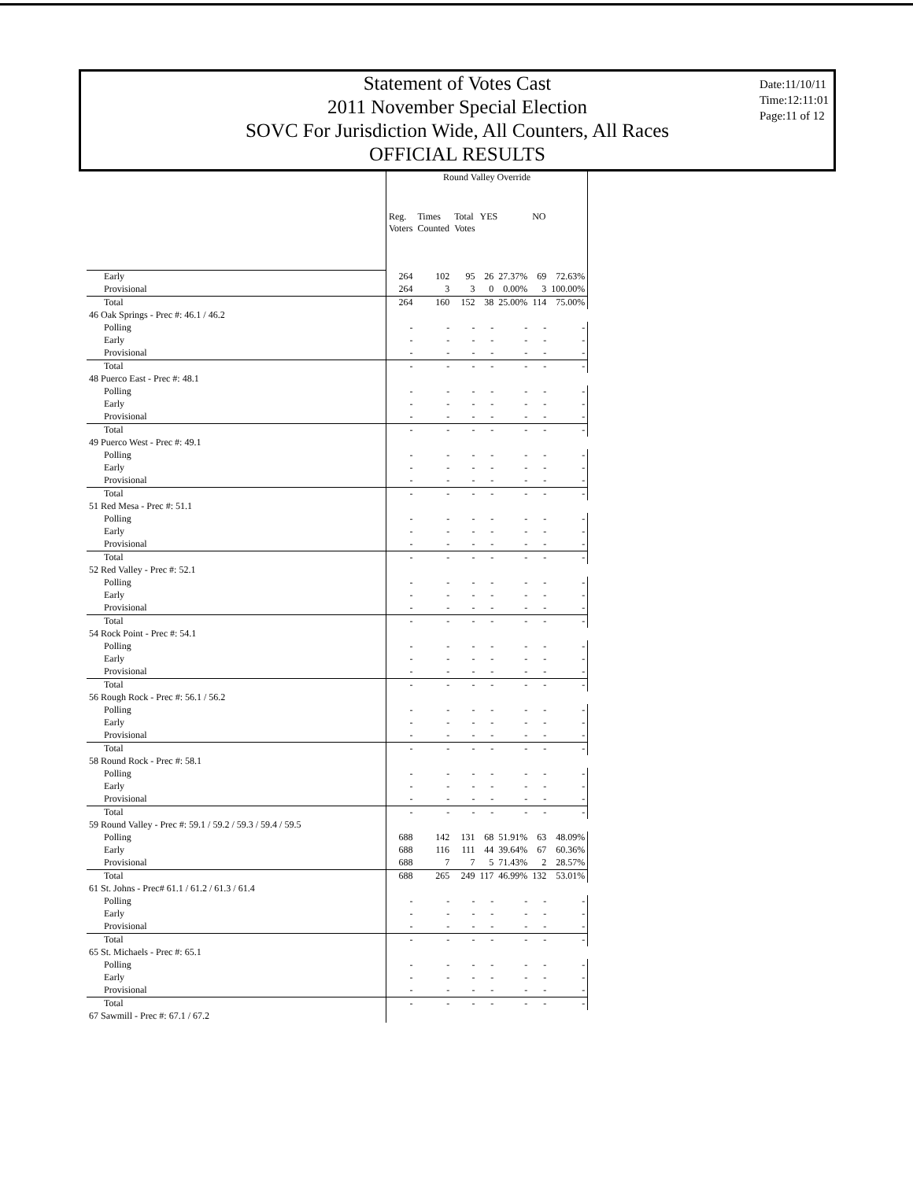Statement of Votes Cast
2011 November Special Election
SOVC For Jurisdiction Wide, All Counters, All Races
OFFICIAL RESULTS
Date:11/10/11
Time:12:11:01
Page:11 of 12
| | Round Valley Override | | | | | | |
| | Reg. Voters | Times Counted | Total Votes | YES | | NO | |
| Early | 264 | 102 | 95 | 26 | 27.37% | 69 | 72.63% |
| Provisional | 264 | 3 | 3 | 0 | 0.00% | 3 | 100.00% |
| Total | 264 | 160 | 152 | 38 | 25.00% | 114 | 75.00% |
| 46 Oak Springs - Prec #: 46.1 / 46.2 | | | | | | | |
| Polling | - | - | - | - | - | - | - |
| Early | - | - | - | - | - | - | - |
| Provisional | - | - | - | - | - | - | - |
| Total | - | - | - | - | - | - | - |
| 48 Puerco East - Prec #: 48.1 | | | | | | | |
| Polling | - | - | - | - | - | - | - |
| Early | - | - | - | - | - | - | - |
| Provisional | - | - | - | - | - | - | - |
| Total | - | - | - | - | - | - | - |
| 49 Puerco West - Prec #: 49.1 | | | | | | | |
| Polling | - | - | - | - | - | - | - |
| Early | - | - | - | - | - | - | - |
| Provisional | - | - | - | - | - | - | - |
| Total | - | - | - | - | - | - | - |
| 51 Red Mesa - Prec #: 51.1 | | | | | | | |
| Polling | - | - | - | - | - | - | - |
| Early | - | - | - | - | - | - | - |
| Provisional | - | - | - | - | - | - | - |
| Total | - | - | - | - | - | - | - |
| 52 Red Valley - Prec #: 52.1 | | | | | | | |
| Polling | - | - | - | - | - | - | - |
| Early | - | - | - | - | - | - | - |
| Provisional | - | - | - | - | - | - | - |
| Total | - | - | - | - | - | - | - |
| 54 Rock Point - Prec #: 54.1 | | | | | | | |
| Polling | - | - | - | - | - | - | - |
| Early | - | - | - | - | - | - | - |
| Provisional | - | - | - | - | - | - | - |
| Total | - | - | - | - | - | - | - |
| 56 Rough Rock - Prec #: 56.1 / 56.2 | | | | | | | |
| Polling | - | - | - | - | - | - | - |
| Early | - | - | - | - | - | - | - |
| Provisional | - | - | - | - | - | - | - |
| Total | - | - | - | - | - | - | - |
| 58 Round Rock - Prec #: 58.1 | | | | | | | |
| Polling | - | - | - | - | - | - | - |
| Early | - | - | - | - | - | - | - |
| Provisional | - | - | - | - | - | - | - |
| Total | - | - | - | - | - | - | - |
| 59 Round Valley - Prec #: 59.1 / 59.2 / 59.3 / 59.4 / 59.5 | | | | | | | |
| Polling | 688 | 142 | 131 | 68 | 51.91% | 63 | 48.09% |
| Early | 688 | 116 | 111 | 44 | 39.64% | 67 | 60.36% |
| Provisional | 688 | 7 | 7 | 5 | 71.43% | 2 | 28.57% |
| Total | 688 | 265 | 249 | 117 | 46.99% | 132 | 53.01% |
| 61 St. Johns - Prec# 61.1 / 61.2 / 61.3 / 61.4 | | | | | | | |
| Polling | - | - | - | - | - | - | - |
| Early | - | - | - | - | - | - | - |
| Provisional | - | - | - | - | - | - | - |
| Total | - | - | - | - | - | - | - |
| 65 St. Michaels - Prec #: 65.1 | | | | | | | |
| Polling | - | - | - | - | - | - | - |
| Early | - | - | - | - | - | - | - |
| Provisional | - | - | - | - | - | - | - |
| Total | - | - | - | - | - | - | - |
| 67 Sawmill - Prec #: 67.1 / 67.2 | | | | | | | |